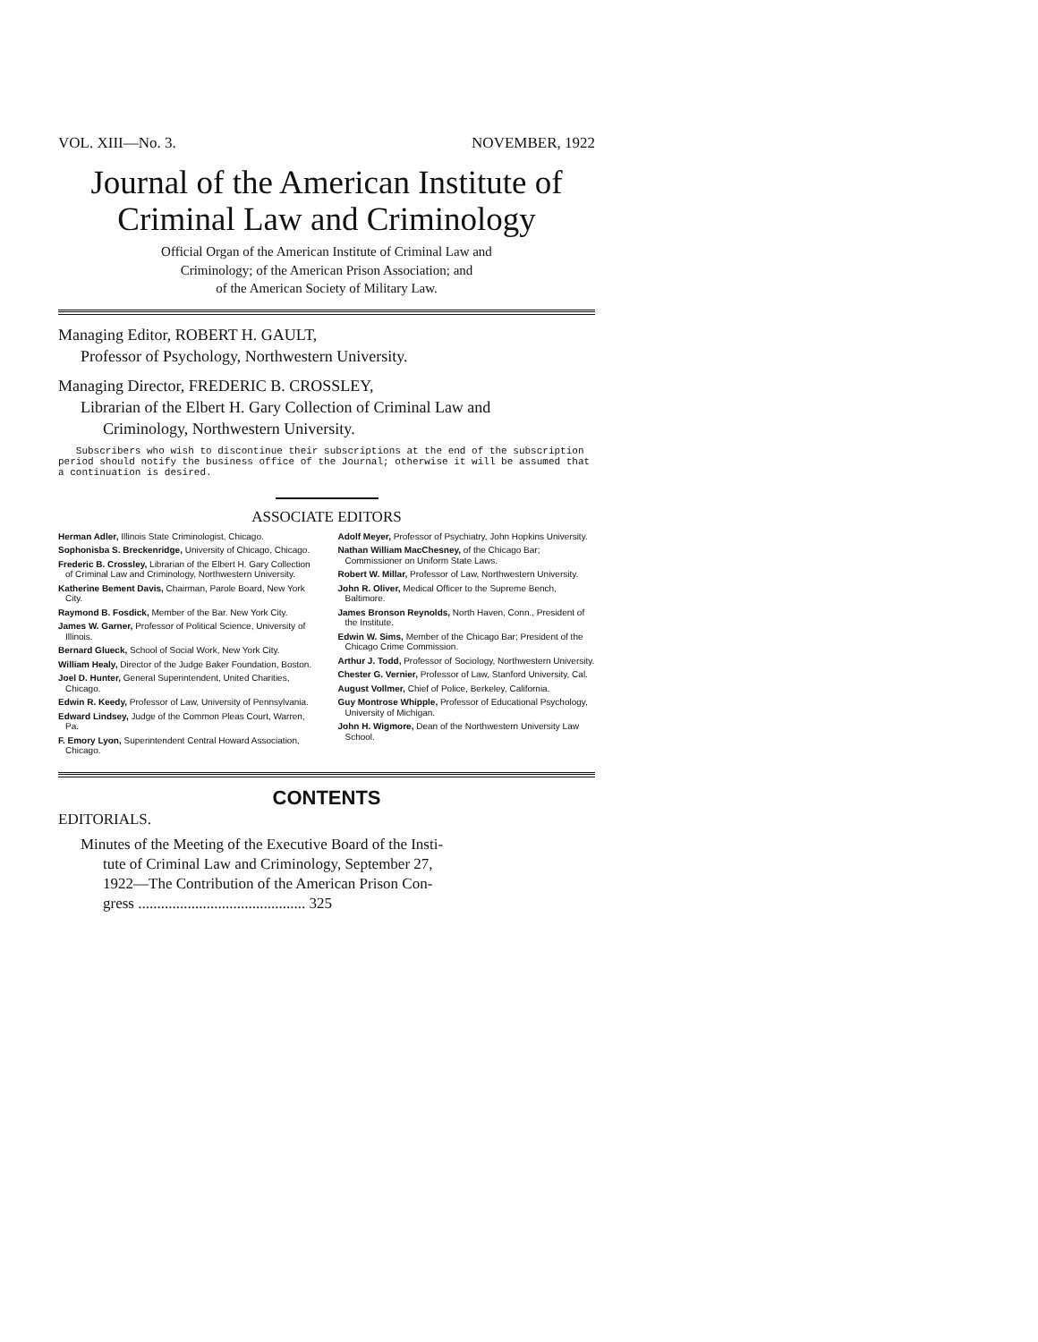VOL. XIII—No. 3. NOVEMBER, 1922
Journal of the American Institute of
Criminal Law and Criminology
Official Organ of the American Institute of Criminal Law and
Criminology; of the American Prison Association; and
of the American Society of Military Law.
Managing Editor, ROBERT H. GAULT,
Professor of Psychology, Northwestern University.
Managing Director, FREDERIC B. CROSSLEY,
Librarian of the Elbert H. Gary Collection of Criminal Law and
Criminology, Northwestern University.
Subscribers who wish to discontinue their subscriptions at the end of the subscription period should notify the business office of the Journal; otherwise it will be assumed that a continuation is desired.
ASSOCIATE EDITORS
Herman Adler, Illinois State Criminologist, Chicago.
Sophonisba S. Breckenridge, University of Chicago, Chicago.
Frederic B. Crossley, Librarian of the Elbert H. Gary Collection of Criminal Law and Criminology, Northwestern University.
Katherine Bement Davis, Chairman, Parole Board, New York City.
Raymond B. Fosdick, Member of the Bar. New York City.
James W. Garner, Professor of Political Science, University of Illinois.
Bernard Glueck, School of Social Work, New York City.
William Healy, Director of the Judge Baker Foundation, Boston.
Joel D. Hunter, General Superintendent, United Charities, Chicago.
Edwin R. Keedy, Professor of Law, University of Pennsylvania.
Edward Lindsey, Judge of the Common Pleas Court, Warren, Pa.
F. Emory Lyon, Superintendent Central Howard Association, Chicago.
Adolf Meyer, Professor of Psychiatry, John Hopkins University.
Nathan William MacChesney, of the Chicago Bar; Commissioner on Uniform State Laws.
Robert W. Millar, Professor of Law, Northwestern University.
John R. Oliver, Medical Officer to the Supreme Bench, Baltimore.
James Bronson Reynolds, North Haven, Conn., President of the Institute.
Edwin W. Sims, Member of the Chicago Bar; President of the Chicago Crime Commission.
Arthur J. Todd, Professor of Sociology, Northwestern University.
Chester G. Vernier, Professor of Law, Stanford University, Cal.
August Vollmer, Chief of Police, Berkeley, California.
Guy Montrose Whipple, Professor of Educational Psychology, University of Michigan.
John H. Wigmore, Dean of the Northwestern University Law School.
CONTENTS
EDITORIALS.
Minutes of the Meeting of the Executive Board of the Insti-
tute of Criminal Law and Criminology, September 27,
1922—The Contribution of the American Prison Con-
gress ............................................ 325